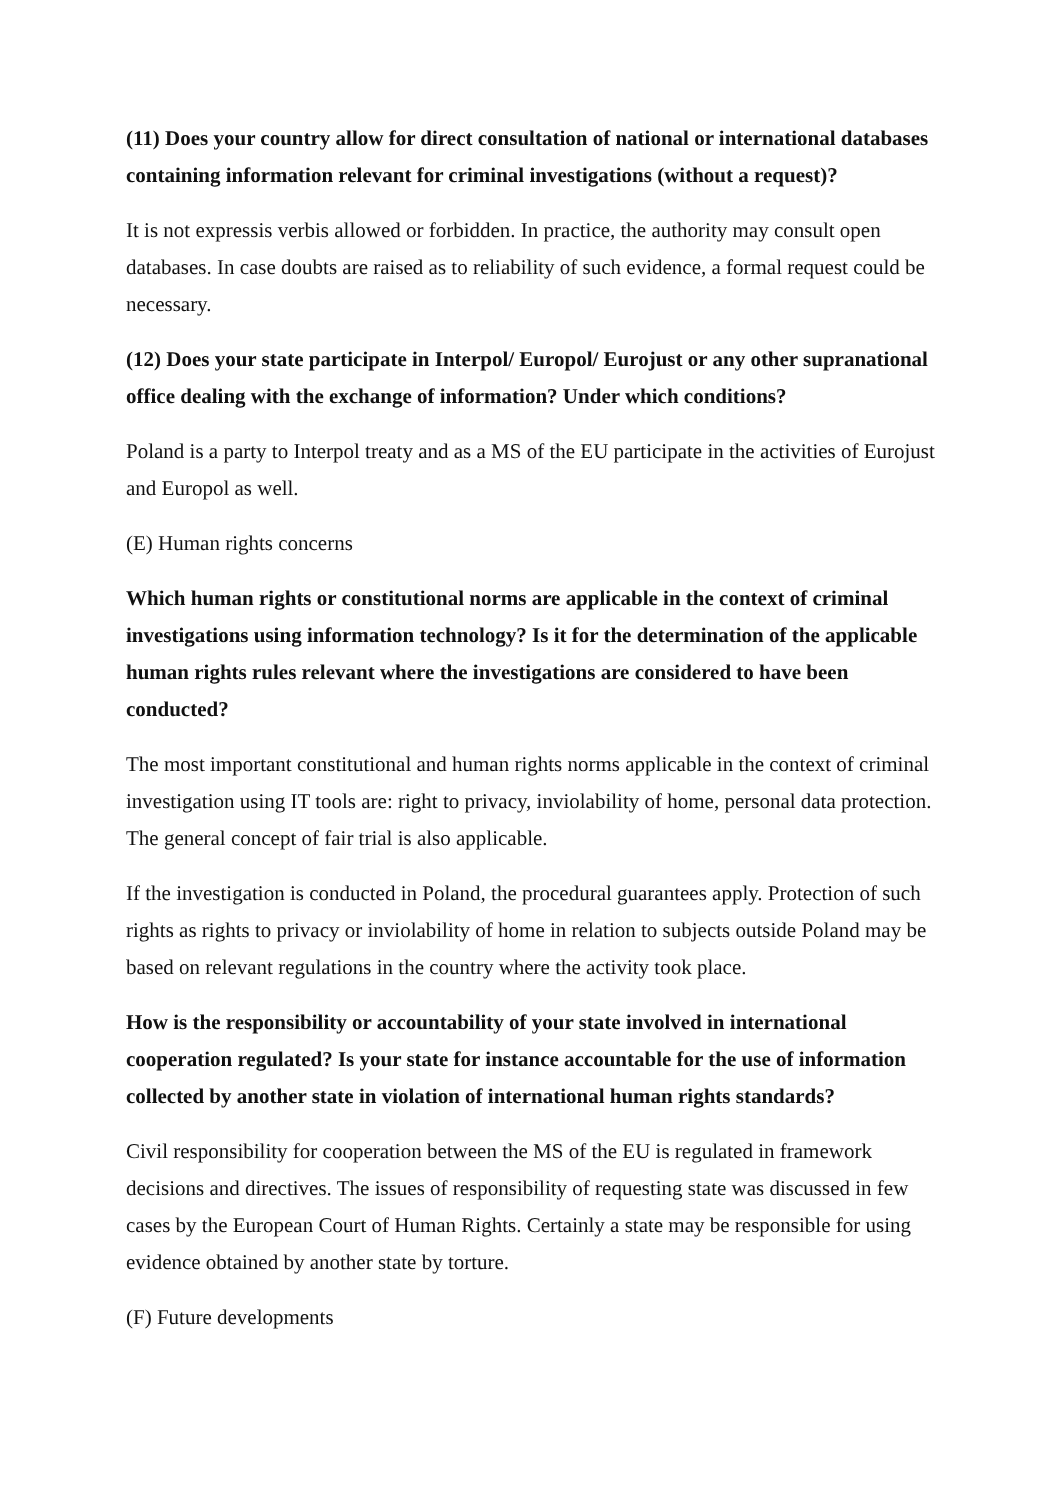(11) Does your country allow for direct consultation of national or international databases containing information relevant for criminal investigations (without a request)?
It is not expressis verbis allowed or forbidden. In practice, the authority may consult open databases. In case doubts are raised as to reliability of such evidence, a formal request could be necessary.
(12) Does your state participate in Interpol/ Europol/ Eurojust or any other supranational office dealing with the exchange of information? Under which conditions?
Poland is a party to Interpol treaty and as a MS of the EU participate in the activities of Eurojust and Europol as well.
(E) Human rights concerns
Which human rights or constitutional norms are applicable in the context of criminal investigations using information technology? Is it for the determination of the applicable human rights rules relevant where the investigations are considered to have been conducted?
The most important constitutional and human rights norms applicable in the context of criminal investigation using IT tools are: right to privacy, inviolability of home, personal data protection. The general concept of fair trial is also applicable.
If the investigation is conducted in Poland, the procedural guarantees apply. Protection of such rights as rights to privacy or inviolability of home in relation to subjects outside Poland may be based on relevant regulations in the country where the activity took place.
How is the responsibility or accountability of your state involved in international cooperation regulated? Is your state for instance accountable for the use of information collected by another state in violation of international human rights standards?
Civil responsibility for cooperation between the MS of the EU is regulated in framework decisions and directives. The issues of responsibility of requesting state was discussed in few cases by the European Court of Human Rights. Certainly a state may be responsible for using evidence obtained by another state by torture.
(F) Future developments